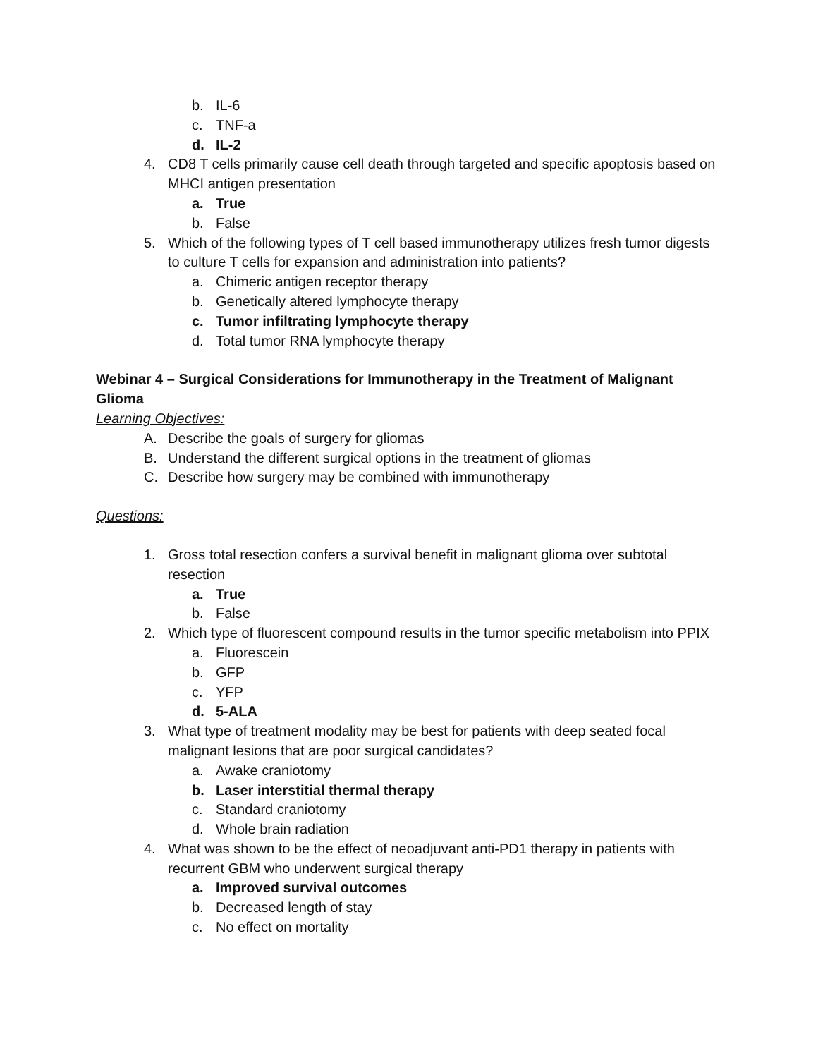b. IL-6
c. TNF-a
d. IL-2
4. CD8 T cells primarily cause cell death through targeted and specific apoptosis based on MHCI antigen presentation
a. True
b. False
5. Which of the following types of T cell based immunotherapy utilizes fresh tumor digests to culture T cells for expansion and administration into patients?
a. Chimeric antigen receptor therapy
b. Genetically altered lymphocyte therapy
c. Tumor infiltrating lymphocyte therapy
d. Total tumor RNA lymphocyte therapy
Webinar 4 – Surgical Considerations for Immunotherapy in the Treatment of Malignant Glioma
Learning Objectives:
A. Describe the goals of surgery for gliomas
B. Understand the different surgical options in the treatment of gliomas
C. Describe how surgery may be combined with immunotherapy
Questions:
1. Gross total resection confers a survival benefit in malignant glioma over subtotal resection
a. True
b. False
2. Which type of fluorescent compound results in the tumor specific metabolism into PPIX
a. Fluorescein
b. GFP
c. YFP
d. 5-ALA
3. What type of treatment modality may be best for patients with deep seated focal malignant lesions that are poor surgical candidates?
a. Awake craniotomy
b. Laser interstitial thermal therapy
c. Standard craniotomy
d. Whole brain radiation
4. What was shown to be the effect of neoadjuvant anti-PD1 therapy in patients with recurrent GBM who underwent surgical therapy
a. Improved survival outcomes
b. Decreased length of stay
c. No effect on mortality